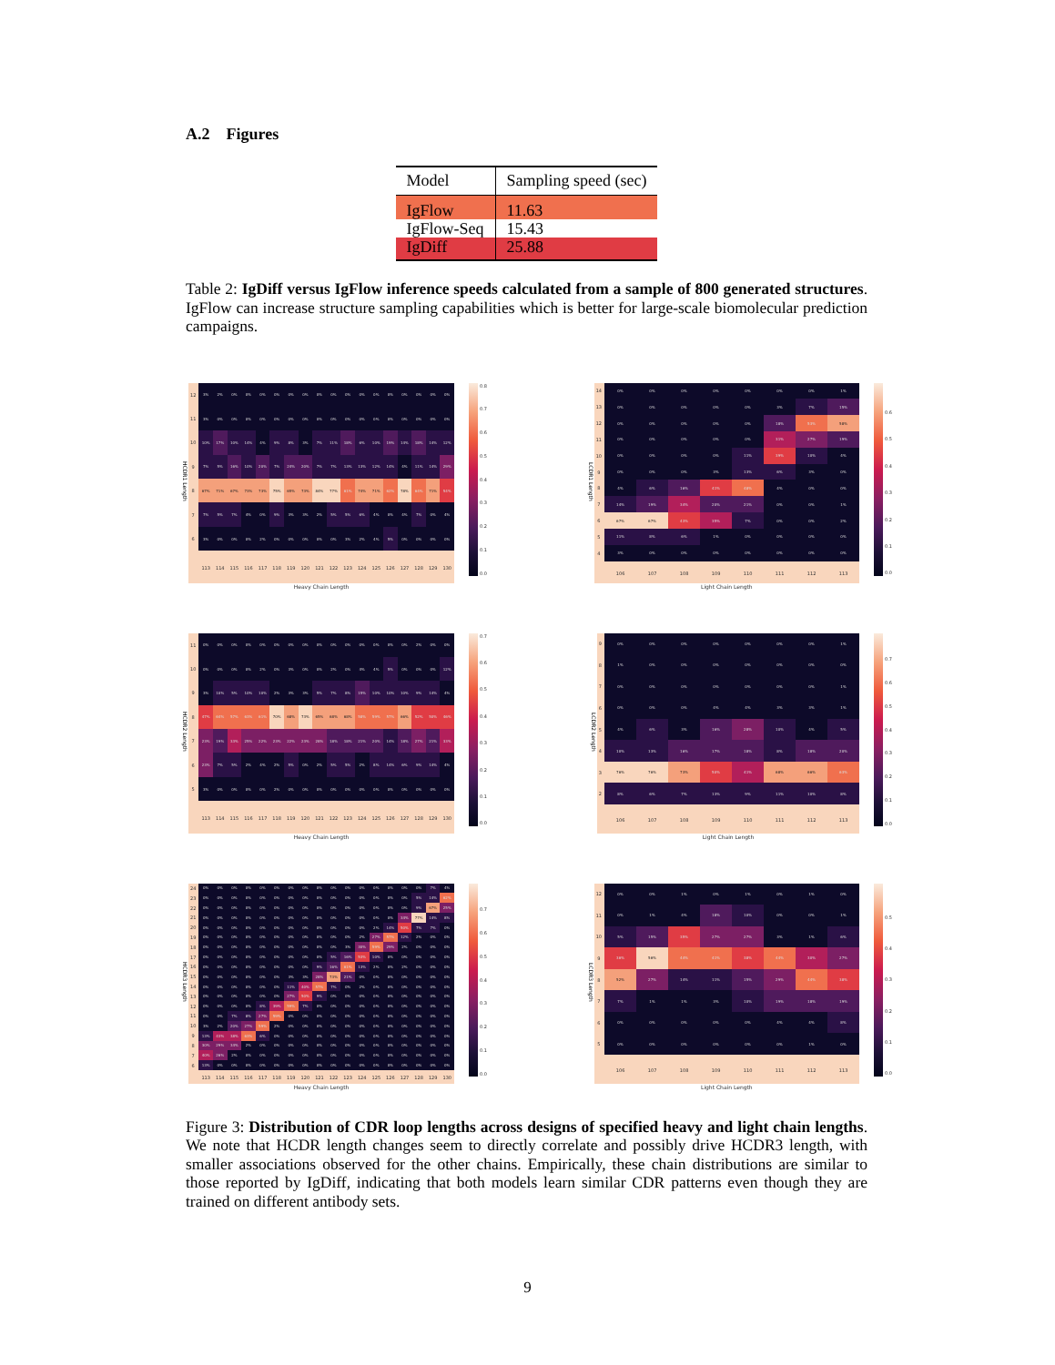A.2 Figures
| Model | Sampling speed (sec) |
| --- | --- |
| IgFlow | 11.63 |
| IgFlow-Seq | 15.43 |
| IgDiff | 25.88 |
Table 2: IgDiff versus IgFlow inference speeds calculated from a sample of 800 generated structures. IgFlow can increase structure sampling capabilities which is better for large-scale biomolecular prediction campaigns.
HCDR1 Length
| 12 | 3% | 2% | 0% | 0% | 0% | 0% | 0% | 0% | 0% | 0% | 0% | 0% | 0% | 0% | 0% | 0% | 0% | 0% |
| 11 | 3% | 0% | 0% | 0% | 0% | 0% | 0% | 0% | 0% | 0% | 0% | 0% | 0% | 0% | 0% | 0% | 0% | 0% |
| 10 | 10% | 17% | 10% | 14% | 4% | 9% | 8% | 3% | 7% | 11% | 18% | 6% | 10% | 19% | 14% | 18% | 14% | 12% |
| 9 | 7% | 5% | 16% | 10% | 20% | 7% | 24% | 20% | 7% | 7% | 13% | 13% | 12% | 14% | 4% | 11% | 14% | 29% |
| 8 | 67% | 71% | 67% | 73% | 73% | 75% | 65% | 73% | 84% | 77% | 61% | 74% | 71% | 62% | 78% | 64% | 71% | 54% |
| 7 | 7% | 5% | 7% | 4% | 0% | 9% | 3% | 3% | 2% | 5% | 5% | 6% | 4% | 0% | 4% | 7% | 0% | 4% |
| 6 | 3% | 0% | 0% | 0% | 2% | 0% | 0% | 0% | 0% | 0% | 3% | 2% | 4% | 5% | 0% | 0% | 0% | 0% |
| | 113 | 114 | 115 | 116 | 117 | 118 | 119 | 120 | 121 | 122 | 123 | 124 | 125 | 126 | 127 | 128 | 129 | 130 |
Heavy Chain Length
0.8
0.7
0.6
0.5
0.4
0.3
0.2
0.1
0.0
LCDR1 Length
| 14 | 0% | 0% | 0% | 0% | 0% | 0% | 0% | 1% |
| 13 | 0% | 0% | 0% | 0% | 0% | 3% | 7% | 15% |
| 12 | 0% | 0% | 0% | 0% | 0% | 18% | 53% | 58% |
| 11 | 0% | 0% | 0% | 0% | 0% | 31% | 27% | 19% |
| 10 | 0% | 0% | 0% | 0% | 11% | 39% | 10% | 4% |
| 9 | 0% | 0% | 0% | 3% | 13% | 6% | 3% | 0% |
| 8 | 4% | 6% | 16% | 41% | 48% | 4% | 0% | 0% |
| 7 | 14% | 19% | 34% | 20% | 21% | 0% | 0% | 1% |
| 6 | 67% | 67% | 43% | 35% | 7% | 0% | 0% | 2% |
| 5 | 11% | 8% | 6% | 1% | 0% | 0% | 0% | 0% |
| 4 | 3% | 0% | 0% | 0% | 0% | 0% | 0% | 0% |
| | 106 | 107 | 108 | 109 | 110 | 111 | 112 | 113 |
Light Chain Length
0.6
0.5
0.4
0.3
0.2
0.1
0.0
HCDR2 Length
| 11 | 0% | 0% | 0% | 0% | 0% | 0% | 0% | 0% | 0% | 0% | 0% | 0% | 0% | 0% | 0% | 2% | 0% | 0% |
| 10 | 0% | 0% | 0% | 0% | 2% | 0% | 3% | 0% | 0% | 2% | 0% | 4% | 4% | 5% | 0% | 0% | 0% | 12% |
| 9 | 3% | 10% | 5% | 10% | 10% | 2% | 3% | 3% | 5% | 7% | 8% | 15% | 10% | 10% | 10% | 9% | 14% | 4% |
| 8 | 47% | 64% | 57% | 63% | 61% | 70% | 68% | 73% | 65% | 68% | 68% | 58% | 59% | 57% | 66% | 52% | 50% | 46% |
| 7 | 23% | 19% | 33% | 25% | 22% | 23% | 22% | 23% | 28% | 18% | 18% | 21% | 20% | 14% | 18% | 27% | 21% | 33% |
| 6 | 23% | 7% | 5% | 2% | 4% | 2% | 5% | 0% | 2% | 5% | 5% | 2% | 8% | 14% | 6% | 9% | 14% | 4% |
| 5 | 3% | 0% | 0% | 0% | 0% | 2% | 0% | 0% | 0% | 0% | 0% | 0% | 0% | 0% | 0% | 0% | 0% | 0% |
| | 113 | 114 | 115 | 116 | 117 | 118 | 119 | 120 | 121 | 122 | 123 | 124 | 125 | 126 | 127 | 128 | 129 | 130 |
Heavy Chain Length
0.7
0.6
0.5
0.4
0.3
0.2
0.1
0.0
LCDR2 Length
| 9 | 0% | 0% | 0% | 0% | 0% | 0% | 0% | 1% |
| 8 | 1% | 0% | 0% | 0% | 0% | 0% | 0% | 0% |
| 7 | 0% | 0% | 0% | 0% | 0% | 0% | 0% | 1% |
| 6 | 0% | 0% | 0% | 4% | 4% | 3% | 3% | 1% |
| 5 | 4% | 6% | 3% | 16% | 28% | 10% | 4% | 5% |
| 4 | 10% | 13% | 16% | 17% | 18% | 8% | 18% | 20% |
| 3 | 76% | 76% | 73% | 50% | 41% | 68% | 66% | 63% |
| 2 | 8% | 6% | 7% | 13% | 9% | 11% | 10% | 8% |
| | 106 | 107 | 108 | 109 | 110 | 111 | 112 | 113 |
Light Chain Length
0.7
0.6
0.5
0.4
0.3
0.2
0.1
0.0
HCDR3 Length
| 24 | 0% | 0% | 0% | 0% | 0% | 0% | 0% | 0% | 0% | 0% | 0% | 0% | 0% | 0% | 0% | 0% | 7% | 4% |
| 23 | 0% | 0% | 0% | 0% | 0% | 0% | 0% | 0% | 0% | 0% | 0% | 0% | 0% | 0% | 0% | 5% | 14% | 62% |
| 22 | 0% | 0% | 0% | 0% | 0% | 0% | 0% | 0% | 0% | 0% | 0% | 0% | 0% | 0% | 0% | 9% | 67% | 25% |
| 21 | 0% | 0% | 0% | 0% | 0% | 0% | 0% | 0% | 0% | 0% | 0% | 0% | 0% | 0% | 34% | 77% | 14% | 8% |
| 20 | 0% | 0% | 0% | 0% | 0% | 0% | 0% | 0% | 0% | 0% | 0% | 0% | 2% | 14% | 50% | 7% | 7% | 0% |
| 19 | 0% | 0% | 0% | 0% | 0% | 0% | 0% | 0% | 0% | 0% | 0% | 2% | 27% | 57% | 12% | 2% | 0% | 0% |
| 18 | 0% | 0% | 0% | 0% | 0% | 0% | 0% | 0% | 0% | 0% | 3% | 30% | 59% | 29% | 2% | 0% | 0% | 0% |
| 17 | 0% | 0% | 0% | 0% | 0% | 0% | 0% | 0% | 0% | 5% | 16% | 53% | 10% | 0% | 0% | 0% | 0% | 0% |
| 16 | 0% | 0% | 0% | 0% | 0% | 0% | 0% | 0% | 9% | 16% | 61% | 13% | 2% | 0% | 2% | 0% | 0% | 0% |
| 15 | 0% | 0% | 0% | 0% | 0% | 0% | 3% | 3% | 28% | 73% | 21% | 0% | 0% | 0% | 0% | 0% | 0% | 0% |
| 14 | 0% | 0% | 0% | 0% | 0% | 0% | 11% | 40% | 57% | 7% | 0% | 2% | 0% | 0% | 0% | 0% | 0% | 0% |
| 13 | 0% | 0% | 0% | 0% | 0% | 0% | 27% | 50% | 9% | 0% | 0% | 0% | 0% | 0% | 0% | 0% | 0% | 0% |
| 12 | 0% | 0% | 0% | 0% | 8% | 39% | 59% | 7% | 0% | 0% | 0% | 0% | 0% | 0% | 0% | 0% | 0% | 0% |
| 11 | 0% | 0% | 7% | 8% | 27% | 59% | 0% | 0% | 0% | 0% | 0% | 0% | 0% | 0% | 0% | 0% | 0% | 0% |
| 10 | 3% | 2% | 20% | 27% | 59% | 2% | 0% | 0% | 0% | 0% | 0% | 0% | 0% | 0% | 0% | 0% | 0% | 0% |
| 9 | 13% | 43% | 38% | 63% | 6% | 0% | 0% | 0% | 0% | 0% | 0% | 0% | 0% | 0% | 0% | 0% | 0% | 0% |
| 8 | 30% | 29% | 34% | 2% | 0% | 0% | 0% | 0% | 0% | 0% | 0% | 0% | 0% | 0% | 0% | 0% | 0% | 0% |
| 7 | 40% | 26% | 2% | 0% | 0% | 0% | 0% | 0% | 0% | 0% | 0% | 0% | 0% | 0% | 0% | 0% | 0% | 0% |
| 6 | 13% | 0% | 0% | 0% | 0% | 0% | 0% | 0% | 0% | 0% | 0% | 0% | 0% | 0% | 0% | 0% | 0% | 0% |
| | 113 | 114 | 115 | 116 | 117 | 118 | 119 | 120 | 121 | 122 | 123 | 124 | 125 | 126 | 127 | 128 | 129 | 130 |
Heavy Chain Length
0.7
0.6
0.5
0.4
0.3
0.2
0.1
0.0
LCDR3 Length
| 12 | 0% | 0% | 1% | 0% | 1% | 0% | 1% | 0% |
| 11 | 0% | 1% | 4% | 18% | 10% | 0% | 0% | 1% |
| 10 | 5% | 15% | 35% | 27% | 27% | 3% | 1% | 6% |
| 9 | 36% | 56% | 44% | 41% | 38% | 44% | 30% | 27% |
| 8 | 52% | 27% | 14% | 11% | 15% | 29% | 44% | 38% |
| 7 | 7% | 1% | 1% | 3% | 10% | 19% | 18% | 19% |
| 6 | 0% | 0% | 0% | 0% | 0% | 4% | 4% | 8% |
| 5 | 0% | 0% | 0% | 0% | 0% | 0% | 1% | 0% |
| | 106 | 107 | 108 | 109 | 110 | 111 | 112 | 113 |
Light Chain Length
0.5
0.4
0.3
0.2
0.1
0.0
Figure 3: Distribution of CDR loop lengths across designs of specified heavy and light chain lengths. We note that HCDR length changes seem to directly correlate and possibly drive HCDR3 length, with smaller associations observed for the other chains. Empirically, these chain distributions are similar to those reported by IgDiff, indicating that both models learn similar CDR patterns even though they are trained on different antibody sets.
9